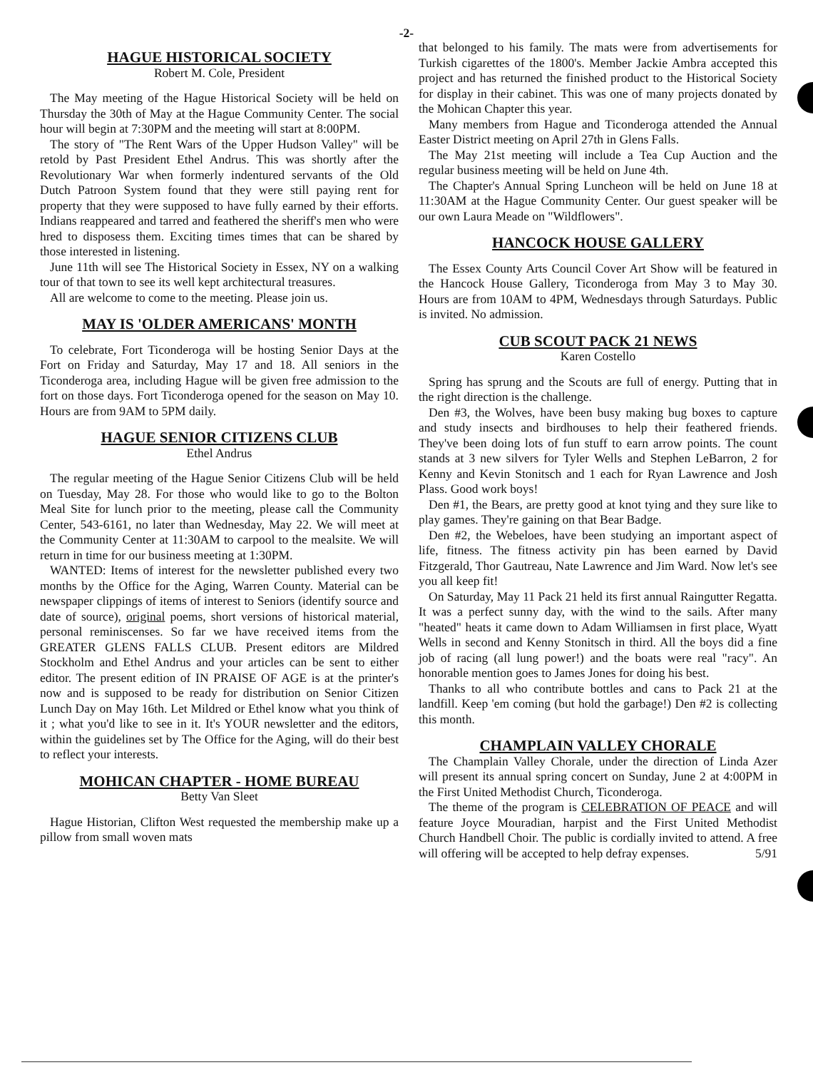-2-
HAGUE HISTORICAL SOCIETY
Robert M. Cole, President
The May meeting of the Hague Historical Society will be held on Thursday the 30th of May at the Hague Community Center. The social hour will begin at 7:30PM and the meeting will start at 8:00PM.
The story of "The Rent Wars of the Upper Hudson Valley" will be retold by Past President Ethel Andrus. This was shortly after the Revolutionary War when formerly indentured servants of the Old Dutch Patroon System found that they were still paying rent for property that they were supposed to have fully earned by their efforts. Indians reappeared and tarred and feathered the sheriff's men who were hred to disposess them. Exciting times times that can be shared by those interested in listening.
June 11th will see The Historical Society in Essex, NY on a walking tour of that town to see its well kept architectural treasures.
All are welcome to come to the meeting. Please join us.
MAY IS 'OLDER AMERICANS' MONTH
To celebrate, Fort Ticonderoga will be hosting Senior Days at the Fort on Friday and Saturday, May 17 and 18. All seniors in the Ticonderoga area, including Hague will be given free admission to the fort on those days. Fort Ticonderoga opened for the season on May 10. Hours are from 9AM to 5PM daily.
HAGUE SENIOR CITIZENS CLUB
Ethel Andrus
The regular meeting of the Hague Senior Citizens Club will be held on Tuesday, May 28. For those who would like to go to the Bolton Meal Site for lunch prior to the meeting, please call the Community Center, 543-6161, no later than Wednesday, May 22. We will meet at the Community Center at 11:30AM to carpool to the mealsite. We will return in time for our business meeting at 1:30PM.
WANTED: Items of interest for the newsletter published every two months by the Office for the Aging, Warren County. Material can be newspaper clippings of items of interest to Seniors (identify source and date of source), original poems, short versions of historical material, personal reminiscenses. So far we have received items from the GREATER GLENS FALLS CLUB. Present editors are Mildred Stockholm and Ethel Andrus and your articles can be sent to either editor. The present edition of IN PRAISE OF AGE is at the printer's now and is supposed to be ready for distribution on Senior Citizen Lunch Day on May 16th. Let Mildred or Ethel know what you think of it ; what you'd like to see in it. It's YOUR newsletter and the editors, within the guidelines set by The Office for the Aging, will do their best to reflect your interests.
MOHICAN CHAPTER - HOME BUREAU
Betty Van Sleet
Hague Historian, Clifton West requested the membership make up a pillow from small woven mats
that belonged to his family. The mats were from advertisements for Turkish cigarettes of the 1800's. Member Jackie Ambra accepted this project and has returned the finished product to the Historical Society for display in their cabinet. This was one of many projects donated by the Mohican Chapter this year.
Many members from Hague and Ticonderoga attended the Annual Easter District meeting on April 27th in Glens Falls.
The May 21st meeting will include a Tea Cup Auction and the regular business meeting will be held on June 4th.
The Chapter's Annual Spring Luncheon will be held on June 18 at 11:30AM at the Hague Community Center. Our guest speaker will be our own Laura Meade on "Wildflowers".
HANCOCK HOUSE GALLERY
The Essex County Arts Council Cover Art Show will be featured in the Hancock House Gallery, Ticonderoga from May 3 to May 30. Hours are from 10AM to 4PM, Wednesdays through Saturdays. Public is invited. No admission.
CUB SCOUT PACK 21 NEWS
Karen Costello
Spring has sprung and the Scouts are full of energy. Putting that in the right direction is the challenge.
Den #3, the Wolves, have been busy making bug boxes to capture and study insects and birdhouses to help their feathered friends. They've been doing lots of fun stuff to earn arrow points. The count stands at 3 new silvers for Tyler Wells and Stephen LeBarron, 2 for Kenny and Kevin Stonitsch and 1 each for Ryan Lawrence and Josh Plass. Good work boys!
Den #1, the Bears, are pretty good at knot tying and they sure like to play games. They're gaining on that Bear Badge.
Den #2, the Webeloes, have been studying an important aspect of life, fitness. The fitness activity pin has been earned by David Fitzgerald, Thor Gautreau, Nate Lawrence and Jim Ward. Now let's see you all keep fit!
On Saturday, May 11 Pack 21 held its first annual Raingutter Regatta. It was a perfect sunny day, with the wind to the sails. After many "heated" heats it came down to Adam Williamsen in first place, Wyatt Wells in second and Kenny Stonitsch in third. All the boys did a fine job of racing (all lung power!) and the boats were real "racy". An honorable mention goes to James Jones for doing his best.
Thanks to all who contribute bottles and cans to Pack 21 at the landfill. Keep 'em coming (but hold the garbage!) Den #2 is collecting this month.
CHAMPLAIN VALLEY CHORALE
The Champlain Valley Chorale, under the direction of Linda Azer will present its annual spring concert on Sunday, June 2 at 4:00PM in the First United Methodist Church, Ticonderoga.
The theme of the program is CELEBRATION OF PEACE and will feature Joyce Mouradian, harpist and the First United Methodist Church Handbell Choir. The public is cordially invited to attend. A free will offering will be accepted to help defray expenses. 5/91